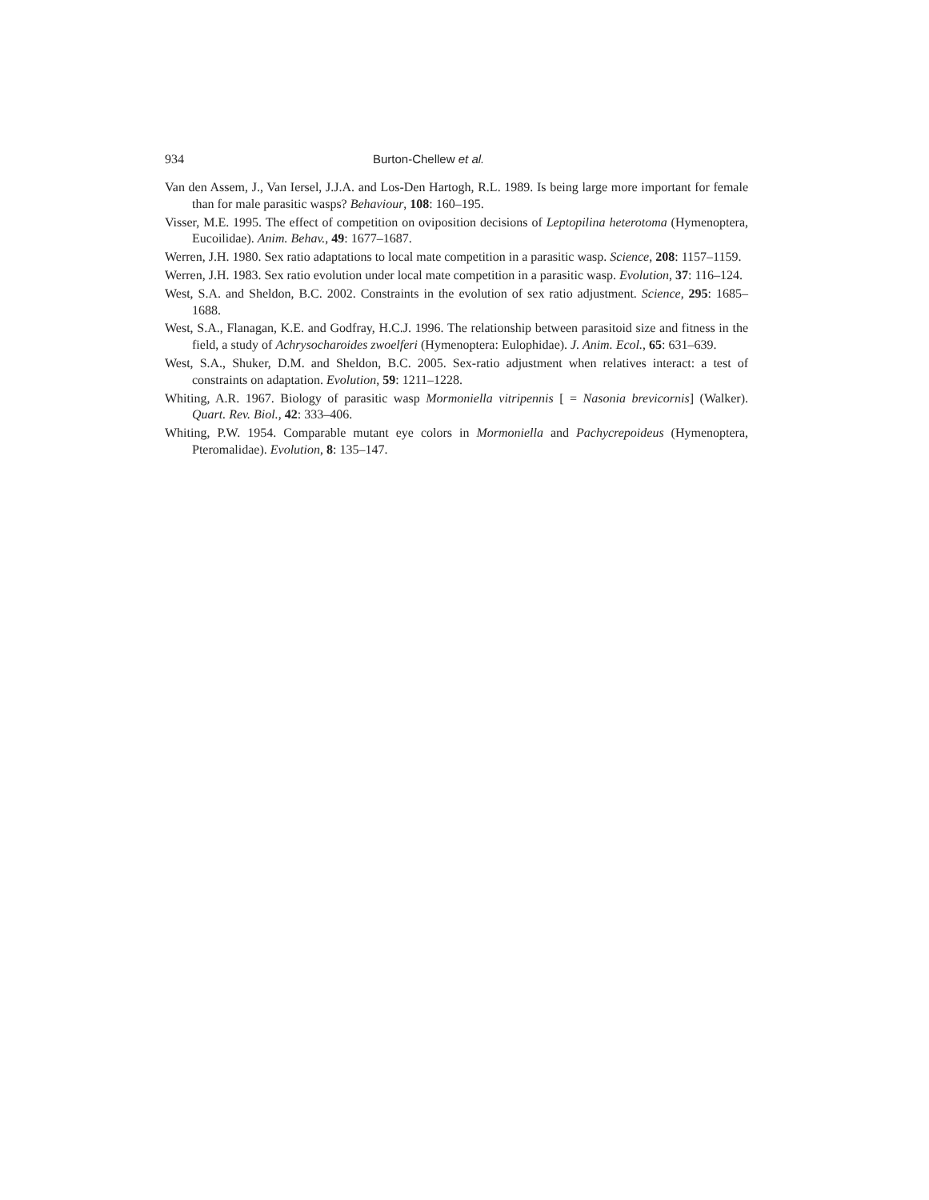934 Burton-Chellew et al.
Van den Assem, J., Van Iersel, J.J.A. and Los-Den Hartogh, R.L. 1989. Is being large more important for female than for male parasitic wasps? Behaviour, 108: 160–195.
Visser, M.E. 1995. The effect of competition on oviposition decisions of Leptopilina heterotoma (Hymenoptera, Eucoilidae). Anim. Behav., 49: 1677–1687.
Werren, J.H. 1980. Sex ratio adaptations to local mate competition in a parasitic wasp. Science, 208: 1157–1159.
Werren, J.H. 1983. Sex ratio evolution under local mate competition in a parasitic wasp. Evolution, 37: 116–124.
West, S.A. and Sheldon, B.C. 2002. Constraints in the evolution of sex ratio adjustment. Science, 295: 1685–1688.
West, S.A., Flanagan, K.E. and Godfray, H.C.J. 1996. The relationship between parasitoid size and fitness in the field, a study of Achrysocharoides zwoelferi (Hymenoptera: Eulophidae). J. Anim. Ecol., 65: 631–639.
West, S.A., Shuker, D.M. and Sheldon, B.C. 2005. Sex-ratio adjustment when relatives interact: a test of constraints on adaptation. Evolution, 59: 1211–1228.
Whiting, A.R. 1967. Biology of parasitic wasp Mormoniella vitripennis [ = Nasonia brevicornis] (Walker). Quart. Rev. Biol., 42: 333–406.
Whiting, P.W. 1954. Comparable mutant eye colors in Mormoniella and Pachycrepoideus (Hymenoptera, Pteromalidae). Evolution, 8: 135–147.